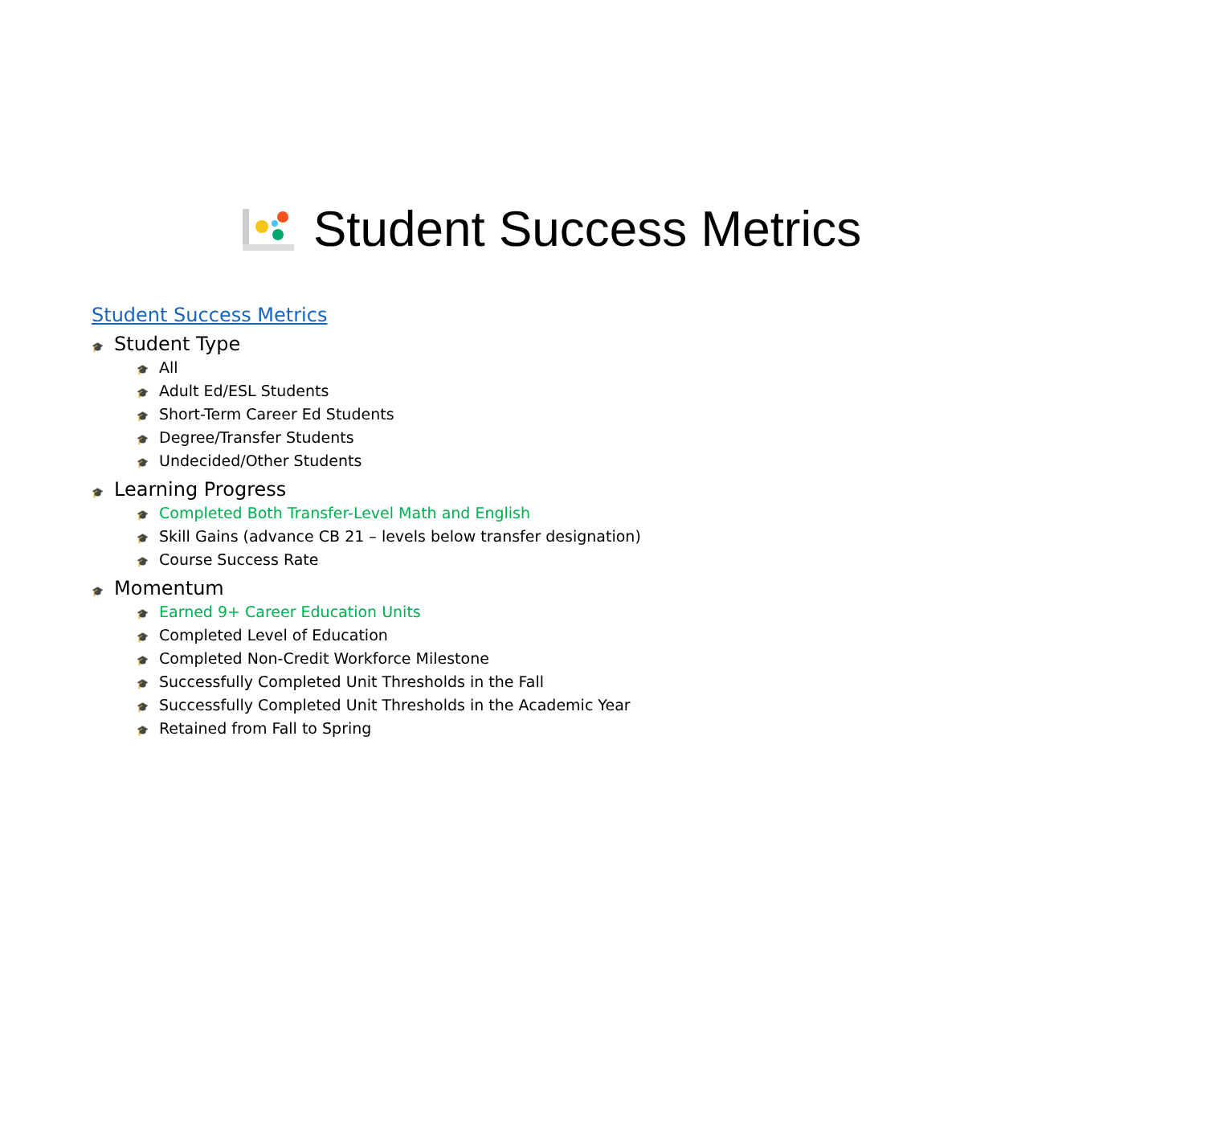Student Success Metrics
Student Success Metrics
🎓 Student Type
🎓 All
🎓 Adult Ed/ESL Students
🎓 Short-Term Career Ed Students
🎓 Degree/Transfer Students
🎓 Undecided/Other Students
🎓 Learning Progress
🎓 Completed Both Transfer-Level Math and English
🎓 Skill Gains (advance CB 21 – levels below transfer designation)
🎓 Course Success Rate
🎓 Momentum
🎓 Earned 9+ Career Education Units
🎓 Completed Level of Education
🎓 Completed Non-Credit Workforce Milestone
🎓 Successfully Completed Unit Thresholds in the Fall
🎓 Successfully Completed Unit Thresholds in the Academic Year
🎓 Retained from Fall to Spring